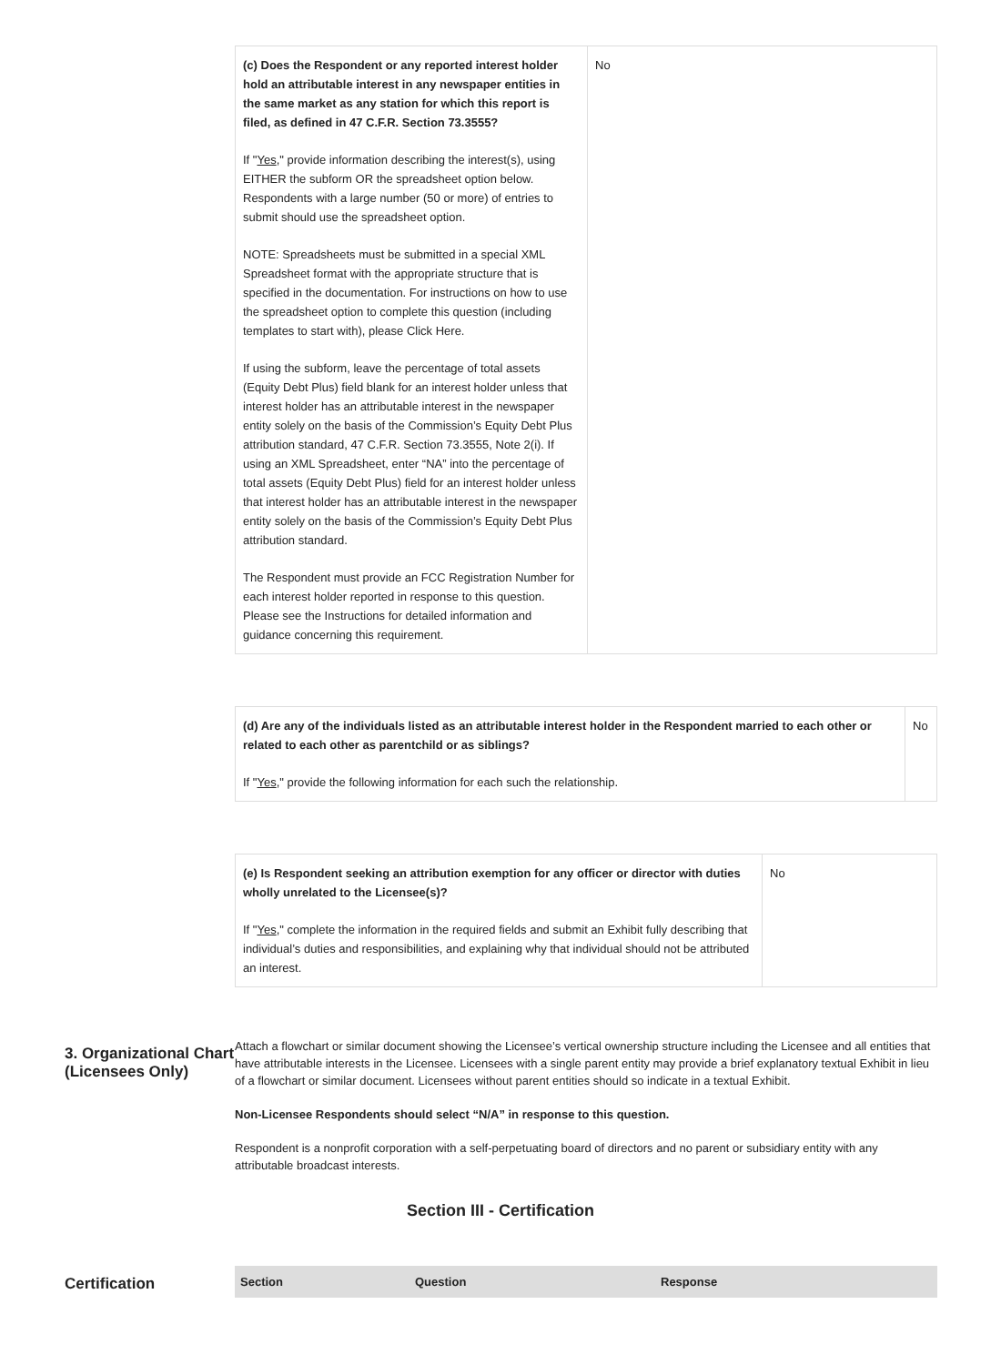| (c) Does the Respondent or any reported interest holder hold an attributable interest in any newspaper entities in the same market as any station for which this report is filed, as defined in 47 C.F.R. Section 73.3555? If " Yes ," provide information describing the interest(s), using EITHER the subform OR the spreadsheet option below. Respondents with a large number (50 or more) of entries to submit should use the spreadsheet option. NOTE: Spreadsheets must be submitted in a special XML Spreadsheet format with the appropriate structure that is specified in the documentation. For instructions on how to use the spreadsheet option to complete this question (including templates to start with), please Click Here. If using the subform, leave the percentage of total assets (Equity Debt Plus) field blank for an interest holder unless that interest holder has an attributable interest in the newspaper entity solely on the basis of the Commission’s Equity Debt Plus attribution standard, 47 C.F.R. Section 73.3555, Note 2(i). If using an XML Spreadsheet, enter “NA” into the percentage of total assets (Equity Debt Plus) field for an interest holder unless that interest holder has an attributable interest in the newspaper entity solely on the basis of the Commission’s Equity Debt Plus attribution standard. The Respondent must provide an FCC Registration Number for each interest holder reported in response to this question. Please see the Instructions for detailed information and guidance concerning this requirement. | No |
| (d) Are any of the individuals listed as an attributable interest holder in the Respondent married to each other or related to each other as parentchild or as siblings? If " Yes ," provide the following information for each such the relationship. | No |
| (e) Is Respondent seeking an attribution exemption for any officer or director with duties wholly unrelated to the Licensee(s)? If " Yes ," complete the information in the required fields and submit an Exhibit fully describing that individual’s duties and responsibilities, and explaining why that individual should not be attributed an interest. | No |
3. Organizational Chart (Licensees Only)
Attach a flowchart or similar document showing the Licensee’s vertical ownership structure including the Licensee and all entities that have attributable interests in the Licensee. Licensees with a single parent entity may provide a brief explanatory textual Exhibit in lieu of a flowchart or similar document. Licensees without parent entities should so indicate in a textual Exhibit.
Non-Licensee Respondents should select “N/A” in response to this question.
Respondent is a nonprofit corporation with a self-perpetuating board of directors and no parent or subsidiary entity with any attributable broadcast interests.
Section III - Certification
Certification
| Section | Question | Response |
| --- | --- | --- |